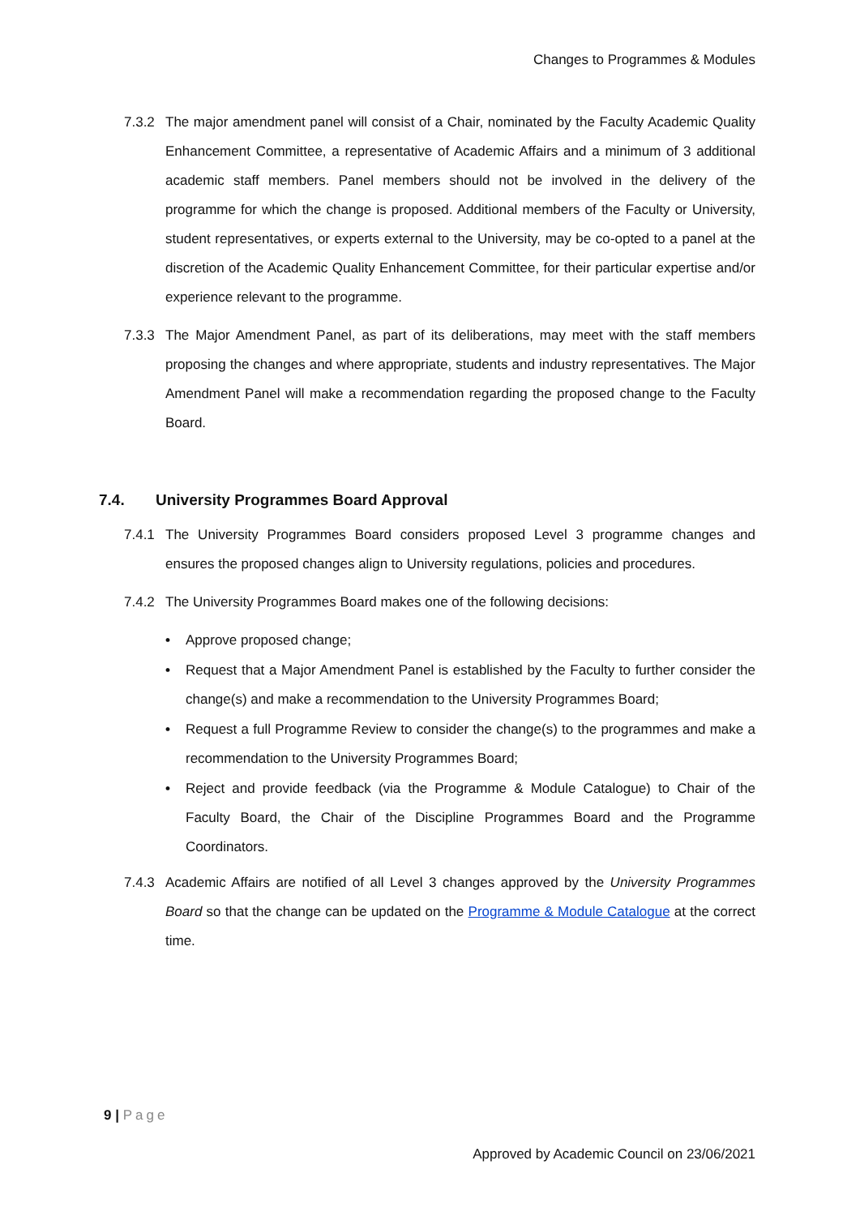Changes to Programmes & Modules
7.3.2 The major amendment panel will consist of a Chair, nominated by the Faculty Academic Quality Enhancement Committee, a representative of Academic Affairs and a minimum of 3 additional academic staff members. Panel members should not be involved in the delivery of the programme for which the change is proposed. Additional members of the Faculty or University, student representatives, or experts external to the University, may be co-opted to a panel at the discretion of the Academic Quality Enhancement Committee, for their particular expertise and/or experience relevant to the programme.
7.3.3 The Major Amendment Panel, as part of its deliberations, may meet with the staff members proposing the changes and where appropriate, students and industry representatives. The Major Amendment Panel will make a recommendation regarding the proposed change to the Faculty Board.
7.4. University Programmes Board Approval
7.4.1 The University Programmes Board considers proposed Level 3 programme changes and ensures the proposed changes align to University regulations, policies and procedures.
7.4.2 The University Programmes Board makes one of the following decisions:
• Approve proposed change;
• Request that a Major Amendment Panel is established by the Faculty to further consider the change(s) and make a recommendation to the University Programmes Board;
• Request a full Programme Review to consider the change(s) to the programmes and make a recommendation to the University Programmes Board;
• Reject and provide feedback (via the Programme & Module Catalogue) to Chair of the Faculty Board, the Chair of the Discipline Programmes Board and the Programme Coordinators.
7.4.3 Academic Affairs are notified of all Level 3 changes approved by the University Programmes Board so that the change can be updated on the Programme & Module Catalogue at the correct time.
9 | Page
Approved by Academic Council on 23/06/2021